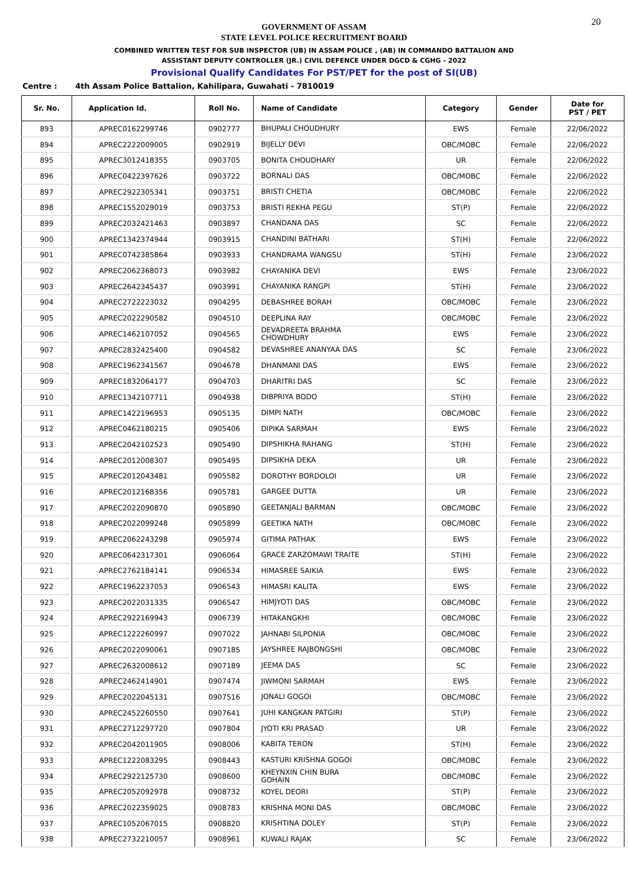20
GOVERNMENT OF ASSAM
STATE LEVEL POLICE RECRUITMENT BOARD
COMBINED WRITTEN TEST FOR SUB INSPECTOR (UB) IN ASSAM POLICE , (AB) IN COMMANDO BATTALION AND
ASSISTANT DEPUTY CONTROLLER (JR.) CIVIL DEFENCE UNDER DGCD & CGHG - 2022
Provisional Qualify Candidates For PST/PET for the post of SI(UB)
Centre : 4th Assam Police Battalion, Kahilipara, Guwahati - 7810019
| Sr. No. | Application Id. | Roll No. | Name of Candidate | Category | Gender | Date for PST / PET |
| --- | --- | --- | --- | --- | --- | --- |
| 893 | APREC0162299746 | 0902777 | BHUPALI CHOUDHURY | EWS | Female | 22/06/2022 |
| 894 | APREC2222009005 | 0902919 | BIJELLY DEVI | OBC/MOBC | Female | 22/06/2022 |
| 895 | APREC3012418355 | 0903705 | BONITA CHOUDHARY | UR | Female | 22/06/2022 |
| 896 | APREC0422397626 | 0903722 | BORNALI DAS | OBC/MOBC | Female | 22/06/2022 |
| 897 | APREC2922305341 | 0903751 | BRISTI CHETIA | OBC/MOBC | Female | 22/06/2022 |
| 898 | APREC1552029019 | 0903753 | BRISTI REKHA PEGU | ST(P) | Female | 22/06/2022 |
| 899 | APREC2032421463 | 0903897 | CHANDANA DAS | SC | Female | 22/06/2022 |
| 900 | APREC1342374944 | 0903915 | CHANDINI BATHARI | ST(H) | Female | 22/06/2022 |
| 901 | APREC0742385864 | 0903933 | CHANDRAMA WANGSU | ST(H) | Female | 23/06/2022 |
| 902 | APREC2062368073 | 0903982 | CHAYANIKA DEVI | EWS | Female | 23/06/2022 |
| 903 | APREC2642345437 | 0903991 | CHAYANIKA RANGPI | ST(H) | Female | 23/06/2022 |
| 904 | APREC2722223032 | 0904295 | DEBASHREE BORAH | OBC/MOBC | Female | 23/06/2022 |
| 905 | APREC2022290582 | 0904510 | DEEPLINA RAY | OBC/MOBC | Female | 23/06/2022 |
| 906 | APREC1462107052 | 0904565 | DEVADREETA BRAHMA CHOWDHURY | EWS | Female | 23/06/2022 |
| 907 | APREC2832425400 | 0904582 | DEVASHREE ANANYAA DAS | SC | Female | 23/06/2022 |
| 908 | APREC1962341567 | 0904678 | DHANMANI DAS | EWS | Female | 23/06/2022 |
| 909 | APREC1832064177 | 0904703 | DHARITRI DAS | SC | Female | 23/06/2022 |
| 910 | APREC1342107711 | 0904938 | DIBPRIYA BODO | ST(H) | Female | 23/06/2022 |
| 911 | APREC1422196953 | 0905135 | DIMPI NATH | OBC/MOBC | Female | 23/06/2022 |
| 912 | APREC0462180215 | 0905406 | DIPIKA SARMAH | EWS | Female | 23/06/2022 |
| 913 | APREC2042102523 | 0905490 | DIPSHIKHA RAHANG | ST(H) | Female | 23/06/2022 |
| 914 | APREC2012008307 | 0905495 | DIPSIKHA DEKA | UR | Female | 23/06/2022 |
| 915 | APREC2012043481 | 0905582 | DOROTHY BORDOLOI | UR | Female | 23/06/2022 |
| 916 | APREC2012168356 | 0905781 | GARGEE DUTTA | UR | Female | 23/06/2022 |
| 917 | APREC2022090870 | 0905890 | GEETANJALI BARMAN | OBC/MOBC | Female | 23/06/2022 |
| 918 | APREC2022099248 | 0905899 | GEETIKA NATH | OBC/MOBC | Female | 23/06/2022 |
| 919 | APREC2062243298 | 0905974 | GITIMA PATHAK | EWS | Female | 23/06/2022 |
| 920 | APREC0642317301 | 0906064 | GRACE ZARZOMAWI TRAITE | ST(H) | Female | 23/06/2022 |
| 921 | APREC2762184141 | 0906534 | HIMASREE SAIKIA | EWS | Female | 23/06/2022 |
| 922 | APREC1962237053 | 0906543 | HIMASRI KALITA | EWS | Female | 23/06/2022 |
| 923 | APREC2022031335 | 0906547 | HIMJYOTI DAS | OBC/MOBC | Female | 23/06/2022 |
| 924 | APREC2922169943 | 0906739 | HITAKANGKHI | OBC/MOBC | Female | 23/06/2022 |
| 925 | APREC1222260997 | 0907022 | JAHNABI SILPONIA | OBC/MOBC | Female | 23/06/2022 |
| 926 | APREC2022090061 | 0907185 | JAYSHREE RAJBONGSHI | OBC/MOBC | Female | 23/06/2022 |
| 927 | APREC2632008612 | 0907189 | JEEMA DAS | SC | Female | 23/06/2022 |
| 928 | APREC2462414901 | 0907474 | JIWMONI SARMAH | EWS | Female | 23/06/2022 |
| 929 | APREC2022045131 | 0907516 | JONALI GOGOI | OBC/MOBC | Female | 23/06/2022 |
| 930 | APREC2452260550 | 0907641 | JUHI KANGKAN PATGIRI | ST(P) | Female | 23/06/2022 |
| 931 | APREC2712297720 | 0907804 | JYOTI KRI PRASAD | UR | Female | 23/06/2022 |
| 932 | APREC2042011905 | 0908006 | KABITA TERON | ST(H) | Female | 23/06/2022 |
| 933 | APREC1222083295 | 0908443 | KASTURI KRISHNA GOGOI | OBC/MOBC | Female | 23/06/2022 |
| 934 | APREC2922125730 | 0908600 | KHEYNXIN CHIN BURA GOHAIN | OBC/MOBC | Female | 23/06/2022 |
| 935 | APREC2052092978 | 0908732 | KOYEL DEORI | ST(P) | Female | 23/06/2022 |
| 936 | APREC2022359025 | 0908783 | KRISHNA MONI DAS | OBC/MOBC | Female | 23/06/2022 |
| 937 | APREC1052067015 | 0908820 | KRISHTINA DOLEY | ST(P) | Female | 23/06/2022 |
| 938 | APREC2732210057 | 0908961 | KUWALI RAJAK | SC | Female | 23/06/2022 |